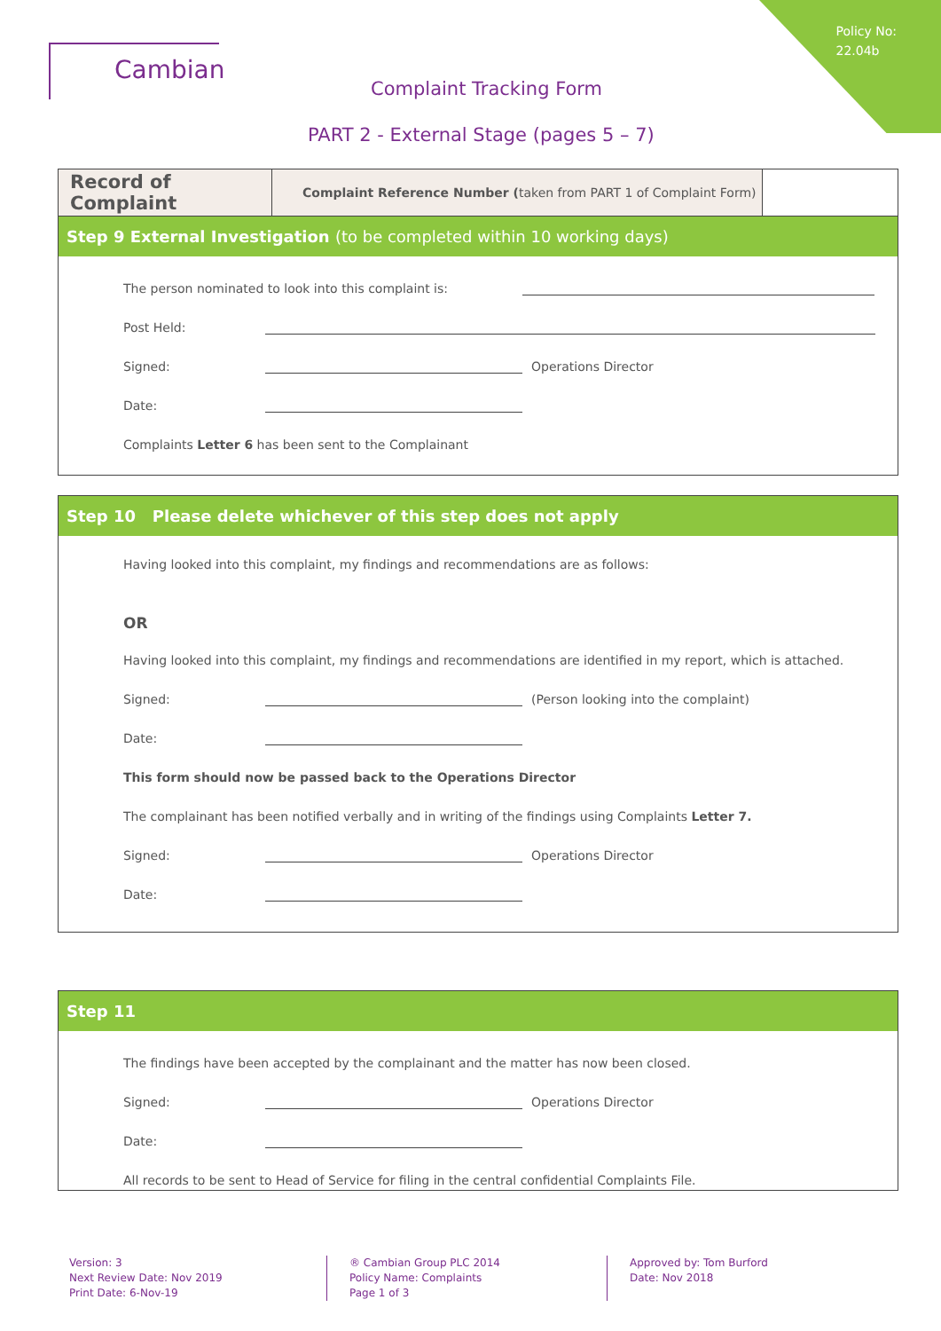Policy No:
22.04b
Cambian
Complaint Tracking Form
PART 2 - External Stage (pages 5 – 7)
| Record of Complaint | Complaint Reference Number ( taken from PART 1 of Complaint Form) | |
Step 9 External Investigation (to be completed within 10 working days)
The person nominated to look into this complaint is:
Post Held:
Signed:
Operations Director
Date:
Complaints Letter 6 has been sent to the Complainant
Step 10 Please delete whichever of this step does not apply
Having looked into this complaint, my findings and recommendations are as follows:
OR
Having looked into this complaint, my findings and recommendations are identified in my report, which is attached.
Signed:
(Person looking into the complaint)
Date:
This form should now be passed back to the Operations Director
The complainant has been notified verbally and in writing of the findings using Complaints Letter 7.
Signed:
Operations Director
Date:
Step 11
The findings have been accepted by the complainant and the matter has now been closed.
Signed:
Operations Director
Date:
All records to be sent to Head of Service for filing in the central confidential Complaints File.
Version: 3
Next Review Date: Nov 2019
Print Date: 6-Nov-19
® Cambian Group PLC 2014
Policy Name: Complaints
Page 1 of 3
Approved by: Tom Burford
Date: Nov 2018